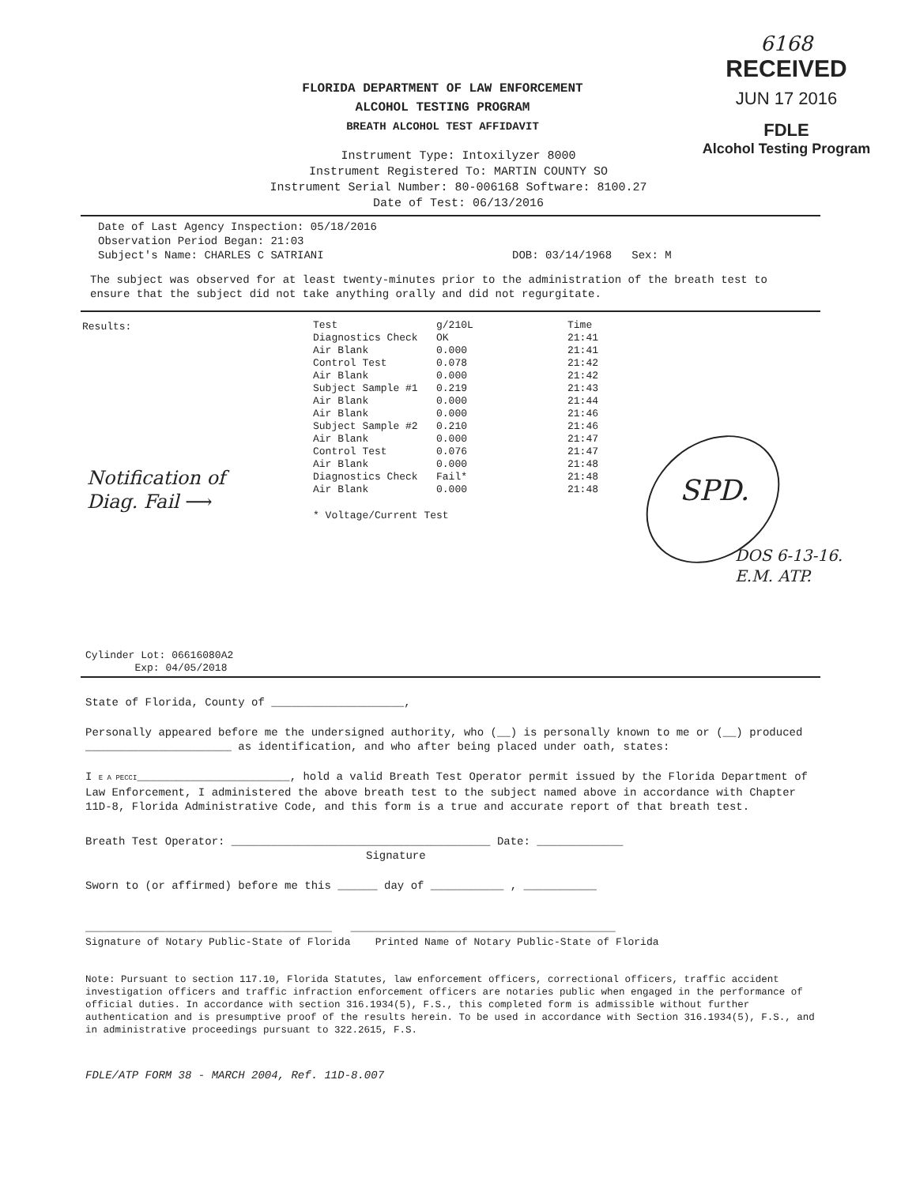FLORIDA DEPARTMENT OF LAW ENFORCEMENT
ALCOHOL TESTING PROGRAM
BREATH ALCOHOL TEST AFFIDAVIT
6168
RECEIVED
JUN 17 2016
FDLE
Alcohol Testing Program
Instrument Type: Intoxilyzer 8000
Instrument Registered To: MARTIN COUNTY SO
Instrument Serial Number: 80-006168 Software: 8100.27
Date of Test: 06/13/2016
Date of Last Agency Inspection: 05/18/2016
Observation Period Began: 21:03
Subject's Name: CHARLES C SATRIANI DOB: 03/14/1968 Sex: M
The subject was observed for at least twenty-minutes prior to the administration of the breath test to ensure that the subject did not take anything orally and did not regurgitate.
Results:
| Test | g/210L | Time |
| --- | --- | --- |
| Diagnostics Check | OK | 21:41 |
| Air Blank | 0.000 | 21:41 |
| Control Test | 0.078 | 21:42 |
| Air Blank | 0.000 | 21:42 |
| Subject Sample #1 | 0.219 | 21:43 |
| Air Blank | 0.000 | 21:44 |
| Air Blank | 0.000 | 21:46 |
| Subject Sample #2 | 0.210 | 21:46 |
| Air Blank | 0.000 | 21:47 |
| Control Test | 0.076 | 21:47 |
| Air Blank | 0.000 | 21:48 |
| Diagnostics Check | Fail* | 21:48 |
| Air Blank | 0.000 | 21:48 |
Notification of
Diag. Fail ⟶
* Voltage/Current Test
SPD.
DOS 6-13-16.
E.M. ATP.
Cylinder Lot: 06616080A2
Exp: 04/05/2018
State of Florida, County of ____________________,
Personally appeared before me the undersigned authority, who (__) is personally known to me or (__) produced ______________________ as identification, and who after being placed under oath, states:
I E A PECCI_______________________, hold a valid Breath Test Operator permit issued by the Florida Department of Law Enforcement, I administered the above breath test to the subject named above in accordance with Chapter 11D-8, Florida Administrative Code, and this form is a true and accurate report of that breath test.
Breath Test Operator: _______________________________________ Date: _____________
Signature
Sworn to (or affirmed) before me this ______ day of ___________ , ___________
________________________________________ ___________________________________________
Signature of Notary Public-State of Florida Printed Name of Notary Public-State of Florida
Note: Pursuant to section 117.10, Florida Statutes, law enforcement officers, correctional officers, traffic accident investigation officers and traffic infraction enforcement officers are notaries public when engaged in the performance of official duties. In accordance with section 316.1934(5), F.S., this completed form is admissible without further authentication and is presumptive proof of the results herein. To be used in accordance with Section 316.1934(5), F.S., and in administrative proceedings pursuant to 322.2615, F.S.
FDLE/ATP FORM 38 - MARCH 2004, Ref. 11D-8.007